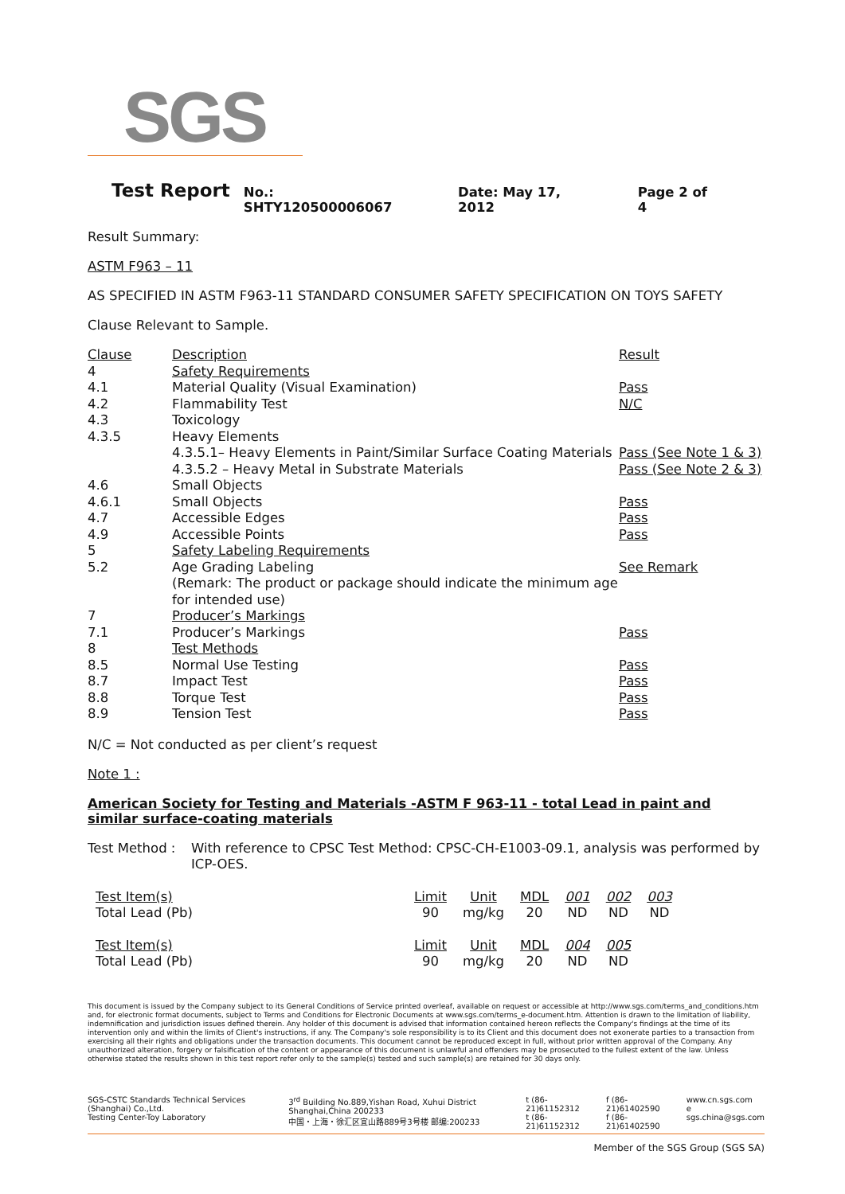SGS
Test Report
No.: SHTY120500006067 Date: May 17, 2012 Page 2 of 4
Result Summary:
ASTM F963 – 11
AS SPECIFIED IN ASTM F963-11 STANDARD CONSUMER SAFETY SPECIFICATION ON TOYS SAFETY
Clause Relevant to Sample.
| Clause | Description | Result |
| 4 | Safety Requirements | |
| 4.1 | Material Quality (Visual Examination) | Pass |
| 4.2 | Flammability Test | N/C |
| 4.3 | Toxicology | |
| 4.3.5 | Heavy Elements | |
| | 4.3.5.1– Heavy Elements in Paint/Similar Surface Coating Materials | Pass (See Note 1 & 3) |
| | 4.3.5.2 – Heavy Metal in Substrate Materials | Pass (See Note 2 & 3) |
| 4.6 | Small Objects | |
| 4.6.1 | Small Objects | Pass |
| 4.7 | Accessible Edges | Pass |
| 4.9 | Accessible Points | Pass |
| 5 | Safety Labeling Requirements | |
| 5.2 | Age Grading Labeling (Remark: The product or package should indicate the minimum age for intended use) | See Remark |
| 7 | Producer’s Markings | |
| 7.1 | Producer’s Markings | Pass |
| 8 | Test Methods | |
| 8.5 | Normal Use Testing | Pass |
| 8.7 | Impact Test | Pass |
| 8.8 | Torque Test | Pass |
| 8.9 | Tension Test | Pass |
N/C = Not conducted as per client’s request
Note 1 :
American Society for Testing and Materials -ASTM F 963-11 - total Lead in paint and similar surface-coating materials
| Test Method : | With reference to CPSC Test Method: CPSC-CH-E1003-09.1, analysis was performed by ICP-OES. |
| Test Item(s) | Limit | Unit | MDL | 001 | 002 | 003 |
| Total Lead (Pb) | 90 | mg/kg | 20 | ND | ND | ND |
| Test Item(s) | Limit | Unit | MDL | 004 | 005 | |
| Total Lead (Pb) | 90 | mg/kg | 20 | ND | ND | |
This document is issued by the Company subject to its General Conditions of Service printed overleaf, available on request or accessible at http://www.sgs.com/terms_and_conditions.htm and, for electronic format documents, subject to Terms and Conditions for Electronic Documents at www.sgs.com/terms_e-document.htm. Attention is drawn to the limitation of liability, indemnification and jurisdiction issues defined therein. Any holder of this document is advised that information contained hereon reflects the Company's findings at the time of its intervention only and within the limits of Client's instructions, if any. The Company's sole responsibility is to its Client and this document does not exonerate parties to a transaction from exercising all their rights and obligations under the transaction documents. This document cannot be reproduced except in full, without prior written approval of the Company. Any unauthorized alteration, forgery or falsification of the content or appearance of this document is unlawful and offenders may be prosecuted to the fullest extent of the law. Unless otherwise stated the results shown in this test report refer only to the sample(s) tested and such sample(s) are retained for 30 days only.
SGS-CSTC Standards Technical Services (Shanghai) Co.,Ltd.
Testing Center-Toy Laboratory
3<sup>rd</sup> Building No.889,Yishan Road, Xuhui District Shanghai,China 200233
中国・上海・徐汇区宜山路889号3号楼 邮编:200233
t (86-21)61152312
t (86-21)61152312
f (86-21)61402590
f (86-21)61402590
www.cn.sgs.com
e sgs.china@sgs.com
Member of the SGS Group (SGS SA)